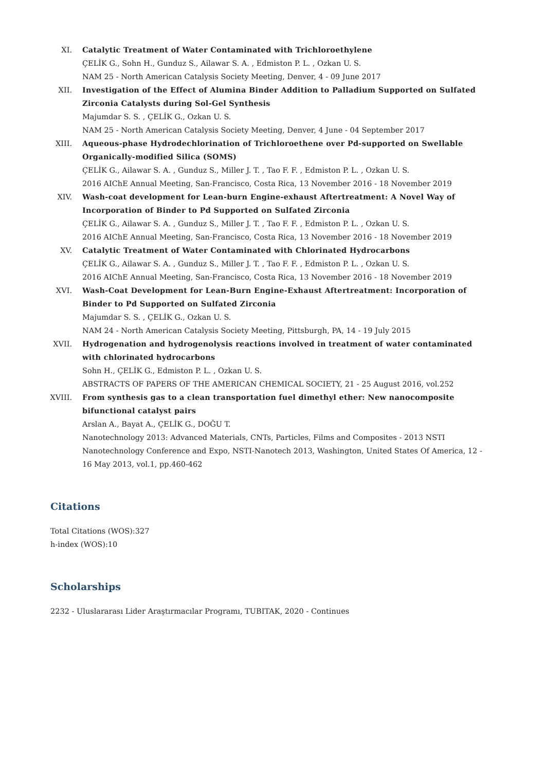XI. Catalytic Treatment of Water Contaminated with Trichloroethylene
ÇELİK G., Sohn H., Gunduz S., Ailawar S. A. , Edmiston P. L. , Ozkan U. S.
NAM 25 - North American Catalysis Society Meeting, Denver, 4 - 09 June 2017
XII. Investigation of the Effect of Alumina Binder Addition to Palladium Supported on Sulfated Zirconia Catalysts during Sol-Gel Synthesis
Majumdar S. S. , ÇELİK G., Ozkan U. S.
NAM 25 - North American Catalysis Society Meeting, Denver, 4 June - 04 September 2017
XIII. Aqueous-phase Hydrodechlorination of Trichloroethene over Pd-supported on Swellable Organically-modified Silica (SOMS)
ÇELİK G., Ailawar S. A. , Gunduz S., Miller J. T. , Tao F. F. , Edmiston P. L. , Ozkan U. S.
2016 AIChE Annual Meeting, San-Francisco, Costa Rica, 13 November 2016 - 18 November 2019
XIV. Wash-coat development for Lean-burn Engine-exhaust Aftertreatment: A Novel Way of Incorporation of Binder to Pd Supported on Sulfated Zirconia
ÇELİK G., Ailawar S. A. , Gunduz S., Miller J. T. , Tao F. F. , Edmiston P. L. , Ozkan U. S.
2016 AIChE Annual Meeting, San-Francisco, Costa Rica, 13 November 2016 - 18 November 2019
XV. Catalytic Treatment of Water Contaminated with Chlorinated Hydrocarbons
ÇELİK G., Ailawar S. A. , Gunduz S., Miller J. T. , Tao F. F. , Edmiston P. L. , Ozkan U. S.
2016 AIChE Annual Meeting, San-Francisco, Costa Rica, 13 November 2016 - 18 November 2019
XVI. Wash-Coat Development for Lean-Burn Engine-Exhaust Aftertreatment: Incorporation of Binder to Pd Supported on Sulfated Zirconia
Majumdar S. S. , ÇELİK G., Ozkan U. S.
NAM 24 - North American Catalysis Society Meeting, Pittsburgh, PA, 14 - 19 July 2015
XVII. Hydrogenation and hydrogenolysis reactions involved in treatment of water contaminated with chlorinated hydrocarbons
Sohn H., ÇELİK G., Edmiston P. L. , Ozkan U. S.
ABSTRACTS OF PAPERS OF THE AMERICAN CHEMICAL SOCIETY, 21 - 25 August 2016, vol.252
XVIII. From synthesis gas to a clean transportation fuel dimethyl ether: New nanocomposite bifunctional catalyst pairs
Arslan A., Bayat A., ÇELİK G., DOĞU T.
Nanotechnology 2013: Advanced Materials, CNTs, Particles, Films and Composites - 2013 NSTI Nanotechnology Conference and Expo, NSTI-Nanotech 2013, Washington, United States Of America, 12 - 16 May 2013, vol.1, pp.460-462
Citations
Total Citations (WOS):327
h-index (WOS):10
Scholarships
2232 - Uluslararası Lider Araştırmacılar Programı, TUBITAK, 2020 - Continues